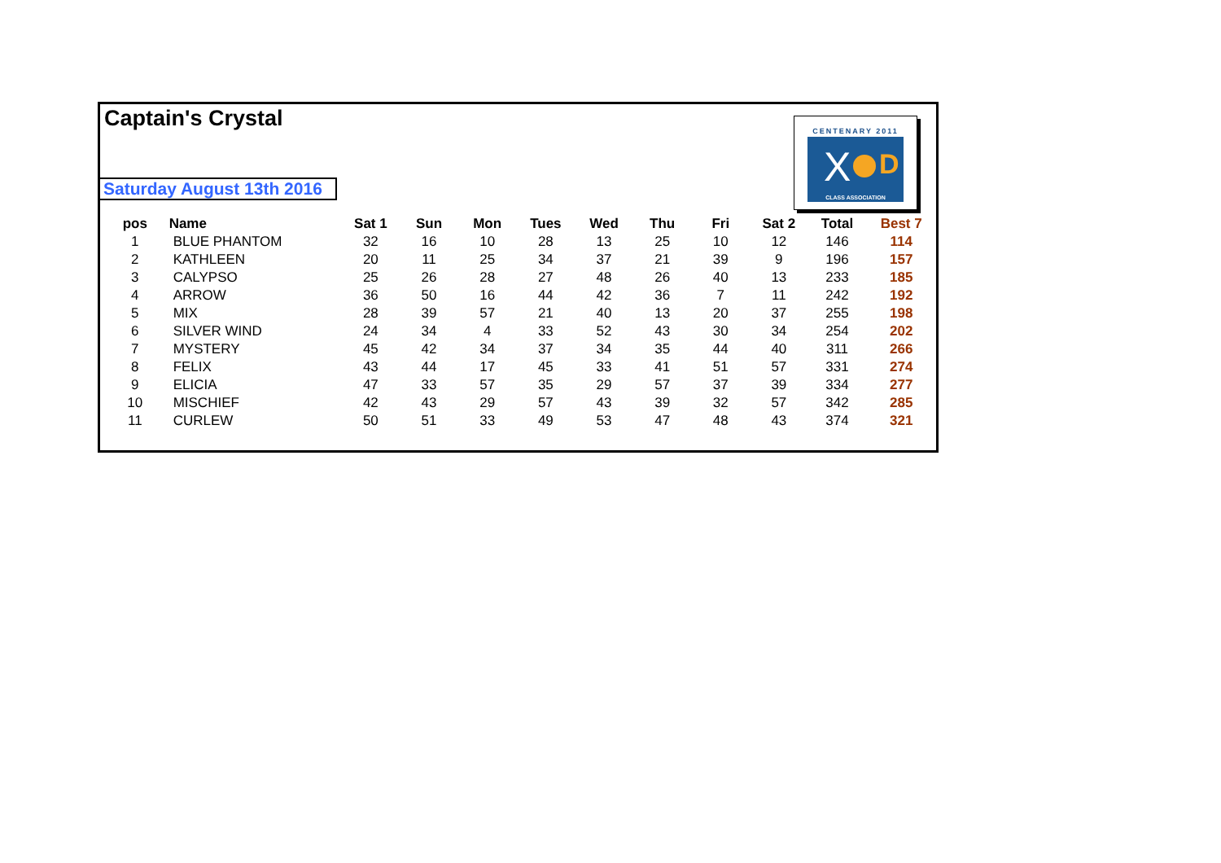Captain's Crystal
Saturday August 13th 2016
CENTENARY 2011
X D
CLASS ASSOCIATION
| pos | Name | Sat 1 | Sun | Mon | Tues | Wed | Thu | Fri | Sat 2 | Total | Best 7 |
| --- | --- | --- | --- | --- | --- | --- | --- | --- | --- | --- | --- |
| 1 | BLUE PHANTOM | 32 | 16 | 10 | 28 | 13 | 25 | 10 | 12 | 146 | 114 |
| 2 | KATHLEEN | 20 | 11 | 25 | 34 | 37 | 21 | 39 | 9 | 196 | 157 |
| 3 | CALYPSO | 25 | 26 | 28 | 27 | 48 | 26 | 40 | 13 | 233 | 185 |
| 4 | ARROW | 36 | 50 | 16 | 44 | 42 | 36 | 7 | 11 | 242 | 192 |
| 5 | MIX | 28 | 39 | 57 | 21 | 40 | 13 | 20 | 37 | 255 | 198 |
| 6 | SILVER WIND | 24 | 34 | 4 | 33 | 52 | 43 | 30 | 34 | 254 | 202 |
| 7 | MYSTERY | 45 | 42 | 34 | 37 | 34 | 35 | 44 | 40 | 311 | 266 |
| 8 | FELIX | 43 | 44 | 17 | 45 | 33 | 41 | 51 | 57 | 331 | 274 |
| 9 | ELICIA | 47 | 33 | 57 | 35 | 29 | 57 | 37 | 39 | 334 | 277 |
| 10 | MISCHIEF | 42 | 43 | 29 | 57 | 43 | 39 | 32 | 57 | 342 | 285 |
| 11 | CURLEW | 50 | 51 | 33 | 49 | 53 | 47 | 48 | 43 | 374 | 321 |